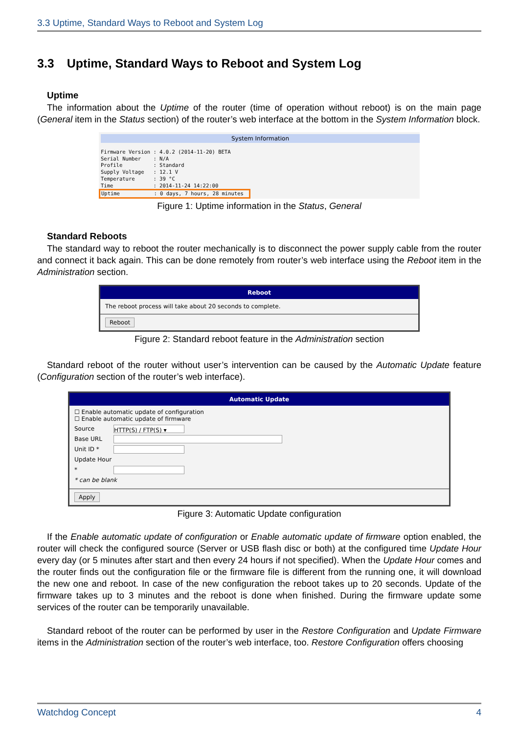3.3 Uptime, Standard Ways to Reboot and System Log
3.3 Uptime, Standard Ways to Reboot and System Log
Uptime
The information about the Uptime of the router (time of operation without reboot) is on the main page (General item in the Status section) of the router’s web interface at the bottom in the System Information block.
System Information
Firmware Version : 4.0.2 (2014-11-20) BETA
Serial Number    : N/A
Profile          : Standard
Supply Voltage   : 12.1 V
Temperature      : 39 °C
Time             : 2014-11-24 14:22:00
Uptime           : 0 days, 7 hours, 28 minutes
Figure 1: Uptime information in the Status, General
Standard Reboots
The standard way to reboot the router mechanically is to disconnect the power supply cable from the router and connect it back again. This can be done remotely from router’s web interface using the Reboot item in the Administration section.
Reboot
The reboot process will take about 20 seconds to complete.
Reboot
Figure 2: Standard reboot feature in the Administration section
Standard reboot of the router without user’s intervention can be caused by the Automatic Update feature (Configuration section of the router’s web interface).
Automatic Update
☐ Enable automatic update of configuration
☐ Enable automatic update of firmware
Source HTTP(S) / FTP(S) ▾
Base URL
Unit ID *
Update Hour *
* can be blank
Apply
Figure 3: Automatic Update configuration
If the Enable automatic update of configuration or Enable automatic update of firmware option enabled, the router will check the configured source (Server or USB flash disc or both) at the configured time Update Hour every day (or 5 minutes after start and then every 24 hours if not specified). When the Update Hour comes and the router finds out the configuration file or the firmware file is different from the running one, it will download the new one and reboot. In case of the new configuration the reboot takes up to 20 seconds. Update of the firmware takes up to 3 minutes and the reboot is done when finished. During the firmware update some services of the router can be temporarily unavailable.
Standard reboot of the router can be performed by user in the Restore Configuration and Update Firmware items in the Administration section of the router’s web interface, too. Restore Configuration offers choosing
Watchdog Concept 4